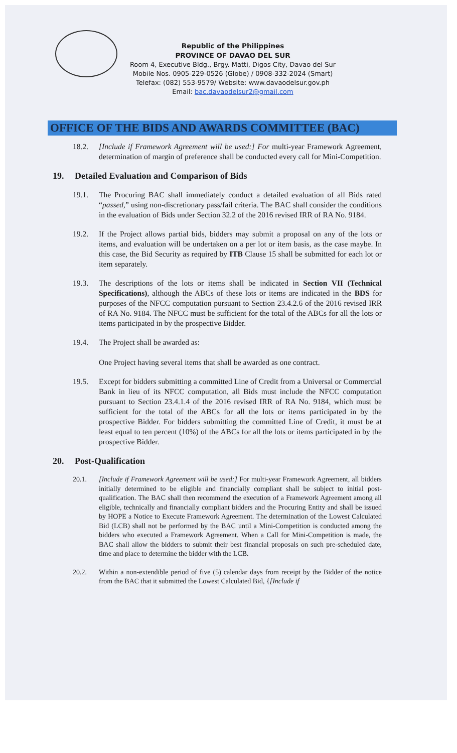Republic of the Philippines
PROVINCE OF DAVAO DEL SUR
Room 4, Executive Bldg., Brgy. Matti, Digos City, Davao del Sur
Mobile Nos. 0905-229-0526 (Globe) / 0908-332-2024 (Smart)
Telefax: (082) 553-9579/ Website: www.davaodelsur.gov.ph
Email: bac.davaodelsur2@gmail.com
OFFICE OF THE BIDS AND AWARDS COMMITTEE (BAC)
18.2. [Include if Framework Agreement will be used:] For multi-year Framework Agreement, determination of margin of preference shall be conducted every call for Mini-Competition.
19. Detailed Evaluation and Comparison of Bids
19.1. The Procuring BAC shall immediately conduct a detailed evaluation of all Bids rated “passed,” using non-discretionary pass/fail criteria. The BAC shall consider the conditions in the evaluation of Bids under Section 32.2 of the 2016 revised IRR of RA No. 9184.
19.2. If the Project allows partial bids, bidders may submit a proposal on any of the lots or items, and evaluation will be undertaken on a per lot or item basis, as the case maybe. In this case, the Bid Security as required by ITB Clause 15 shall be submitted for each lot or item separately.
19.3. The descriptions of the lots or items shall be indicated in Section VII (Technical Specifications), although the ABCs of these lots or items are indicated in the BDS for purposes of the NFCC computation pursuant to Section 23.4.2.6 of the 2016 revised IRR of RA No. 9184. The NFCC must be sufficient for the total of the ABCs for all the lots or items participated in by the prospective Bidder.
19.4. The Project shall be awarded as:
One Project having several items that shall be awarded as one contract.
19.5. Except for bidders submitting a committed Line of Credit from a Universal or Commercial Bank in lieu of its NFCC computation, all Bids must include the NFCC computation pursuant to Section 23.4.1.4 of the 2016 revised IRR of RA No. 9184, which must be sufficient for the total of the ABCs for all the lots or items participated in by the prospective Bidder. For bidders submitting the committed Line of Credit, it must be at least equal to ten percent (10%) of the ABCs for all the lots or items participated in by the prospective Bidder.
20. Post-Qualification
20.1. [Include if Framework Agreement will be used:] For multi-year Framework Agreement, all bidders initially determined to be eligible and financially compliant shall be subject to initial post-qualification. The BAC shall then recommend the execution of a Framework Agreement among all eligible, technically and financially compliant bidders and the Procuring Entity and shall be issued by HOPE a Notice to Execute Framework Agreement. The determination of the Lowest Calculated Bid (LCB) shall not be performed by the BAC until a Mini-Competition is conducted among the bidders who executed a Framework Agreement. When a Call for Mini-Competition is made, the BAC shall allow the bidders to submit their best financial proposals on such pre-scheduled date, time and place to determine the bidder with the LCB.
20.2. Within a non-extendible period of five (5) calendar days from receipt by the Bidder of the notice from the BAC that it submitted the Lowest Calculated Bid, {[Include if